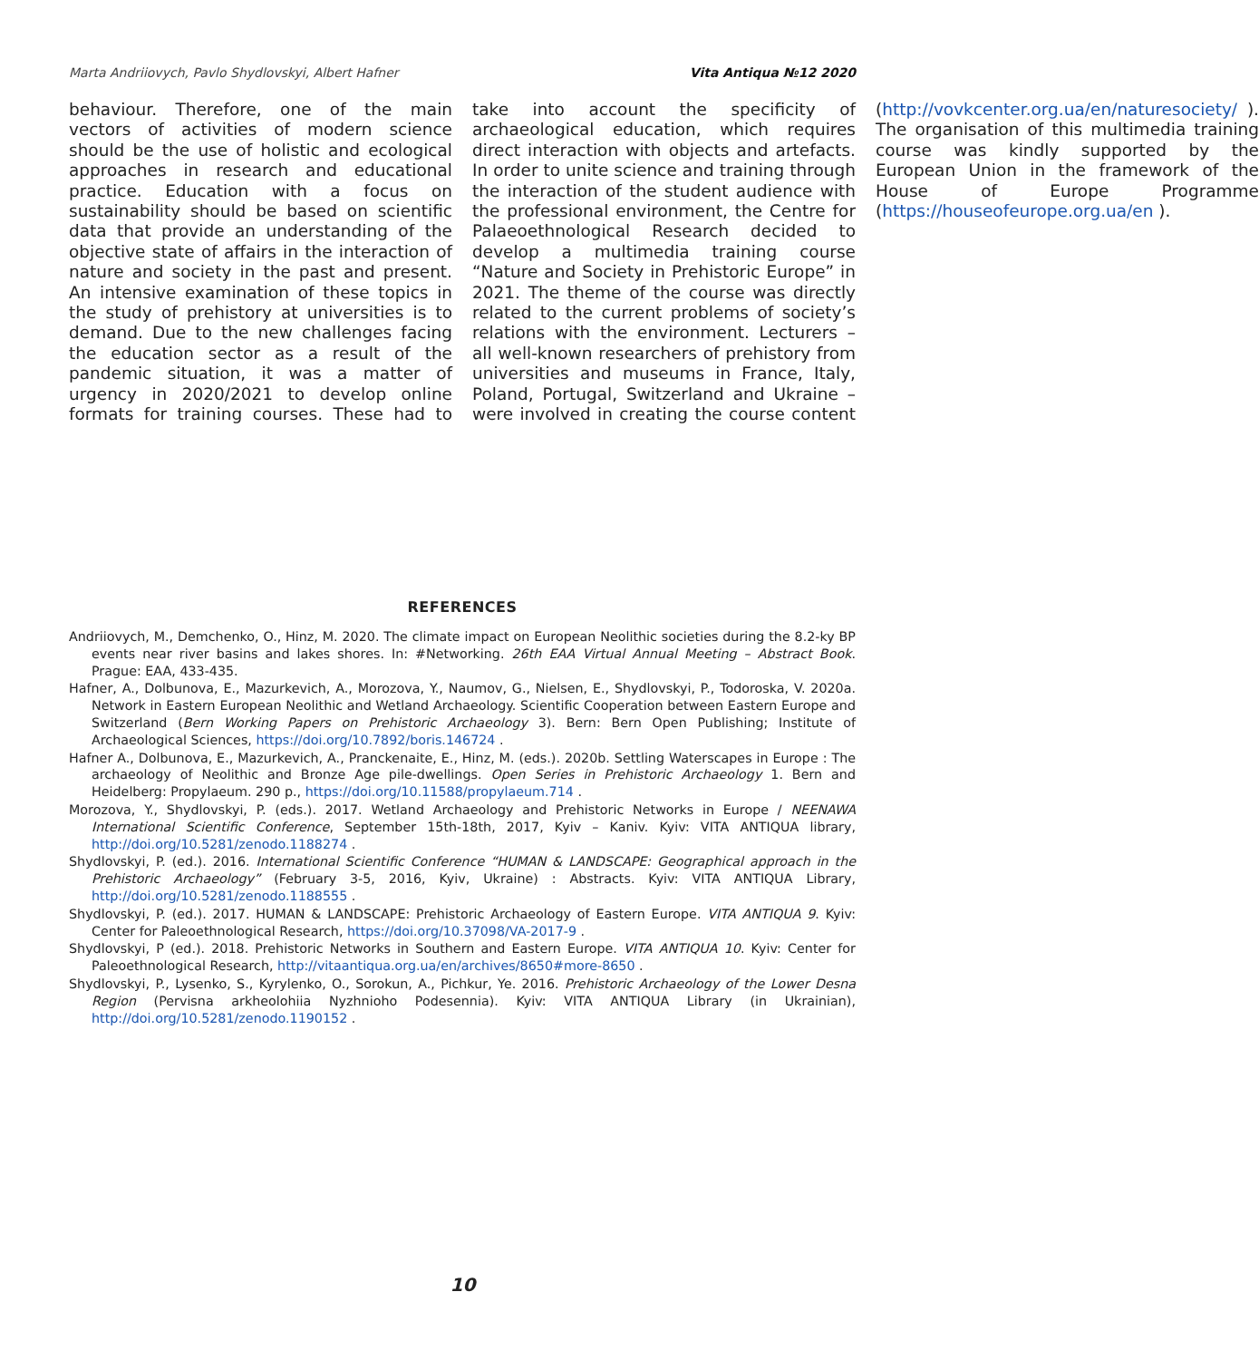Marta Andriiovych, Pavlo Shydlovskyi, Albert Hafner Vita Antiqua №12 2020
behaviour. Therefore, one of the main vectors of activities of modern science should be the use of holistic and ecological approaches in research and educational practice. Education with a focus on sustainability should be based on scientific data that provide an understanding of the objective state of affairs in the interaction of nature and society in the past and present. An intensive examination of these topics in the study of prehistory at universities is to demand. Due to the new challenges facing the education sector as a result of the pandemic situation, it was a matter of urgency in 2020/2021 to develop online formats for training courses. These had to take into account the specificity of archaeological education, which requires direct interaction with objects and artefacts. In order to unite science and training through the interaction of the student audience with the professional environment, the Centre for Palaeoethnological Research decided to develop a multimedia training course “Nature and Society in Prehistoric Europe” in 2021. The theme of the course was directly related to the current problems of society’s relations with the environment. Lecturers – all well-known researchers of prehistory from universities and museums in France, Italy, Poland, Portugal, Switzerland and Ukraine – were involved in creating the course content (http://vovkcenter.org.ua/en/naturesociety/ ). The organisation of this multimedia training course was kindly supported by the European Union in the framework of the House of Europe Programme (https://houseofeurope.org.ua/en ).
REFERENCES
Andriiovych, M., Demchenko, O., Hinz, M. 2020. The climate impact on European Neolithic societies during the 8.2-ky BP events near river basins and lakes shores. In: #Networking. 26th EAA Virtual Annual Meeting – Abstract Book. Prague: EAA, 433-435.
Hafner, A., Dolbunova, E., Mazurkevich, A., Morozova, Y., Naumov, G., Nielsen, E., Shydlovskyi, P., Todoroska, V. 2020a. Network in Eastern European Neolithic and Wetland Archaeology. Scientific Cooperation between Eastern Europe and Switzerland (Bern Working Papers on Prehistoric Archaeology 3). Bern: Bern Open Publishing; Institute of Archaeological Sciences, https://doi.org/10.7892/boris.146724 .
Hafner A., Dolbunova, E., Mazurkevich, A., Pranckenaite, E., Hinz, M. (eds.). 2020b. Settling Waterscapes in Europe : The archaeology of Neolithic and Bronze Age pile-dwellings. Open Series in Prehistoric Archaeology 1. Bern and Heidelberg: Propylaeum. 290 p., https://doi.org/10.11588/propylaeum.714 .
Morozova, Y., Shydlovskyi, P. (eds.). 2017. Wetland Archaeology and Prehistoric Networks in Europe / NEENAWA International Scientific Conference, September 15th-18th, 2017, Kyiv – Kaniv. Kyiv: VITA ANTIQUA library, http://doi.org/10.5281/zenodo.1188274 .
Shydlovskyi, P. (ed.). 2016. International Scientific Conference “HUMAN & LANDSCAPE: Geographical approach in the Prehistoric Archaeology” (February 3-5, 2016, Kyiv, Ukraine) : Abstracts. Kyiv: VITA ANTIQUA Library, http://doi.org/10.5281/zenodo.1188555 .
Shydlovskyi, P. (ed.). 2017. HUMAN & LANDSCAPE: Prehistoric Archaeology of Eastern Europe. VITA ANTIQUA 9. Kyiv: Center for Paleoethnological Research, https://doi.org/10.37098/VA-2017-9 .
Shydlovskyi, P (ed.). 2018. Prehistoric Networks in Southern and Eastern Europe. VITA ANTIQUA 10. Kyiv: Center for Paleoethnological Research, http://vitaantiqua.org.ua/en/archives/8650#more-8650 .
Shydlovskyi, P., Lysenko, S., Kyrylenko, O., Sorokun, A., Pichkur, Ye. 2016. Prehistoric Archaeology of the Lower Desna Region (Pervisna arkheolohiia Nyzhnioho Podesennia). Kyiv: VITA ANTIQUA Library (in Ukrainian), http://doi.org/10.5281/zenodo.1190152 .
10